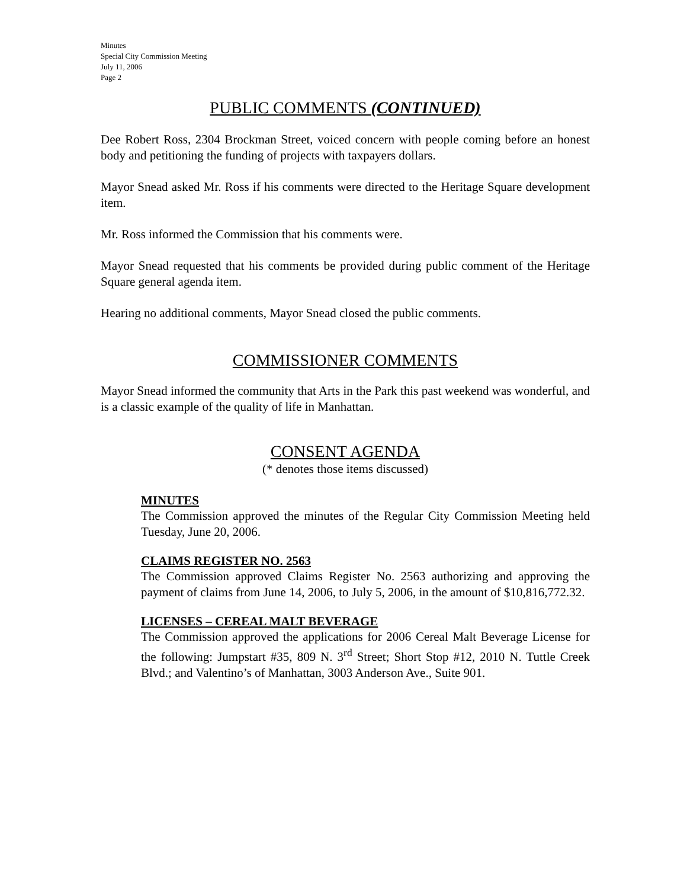Minutes
Special City Commission Meeting
July 11, 2006
Page 2
PUBLIC COMMENTS (CONTINUED)
Dee Robert Ross, 2304 Brockman Street, voiced concern with people coming before an honest body and petitioning the funding of projects with taxpayers dollars.
Mayor Snead asked Mr. Ross if his comments were directed to the Heritage Square development item.
Mr. Ross informed the Commission that his comments were.
Mayor Snead requested that his comments be provided during public comment of the Heritage Square general agenda item.
Hearing no additional comments, Mayor Snead closed the public comments.
COMMISSIONER COMMENTS
Mayor Snead informed the community that Arts in the Park this past weekend was wonderful, and is a classic example of the quality of life in Manhattan.
CONSENT AGENDA
(* denotes those items discussed)
MINUTES
The Commission approved the minutes of the Regular City Commission Meeting held Tuesday, June 20, 2006.
CLAIMS REGISTER NO. 2563
The Commission approved Claims Register No. 2563 authorizing and approving the payment of claims from June 14, 2006, to July 5, 2006, in the amount of $10,816,772.32.
LICENSES – CEREAL MALT BEVERAGE
The Commission approved the applications for 2006 Cereal Malt Beverage License for the following: Jumpstart #35, 809 N. 3<sup>rd</sup> Street; Short Stop #12, 2010 N. Tuttle Creek Blvd.; and Valentino’s of Manhattan, 3003 Anderson Ave., Suite 901.